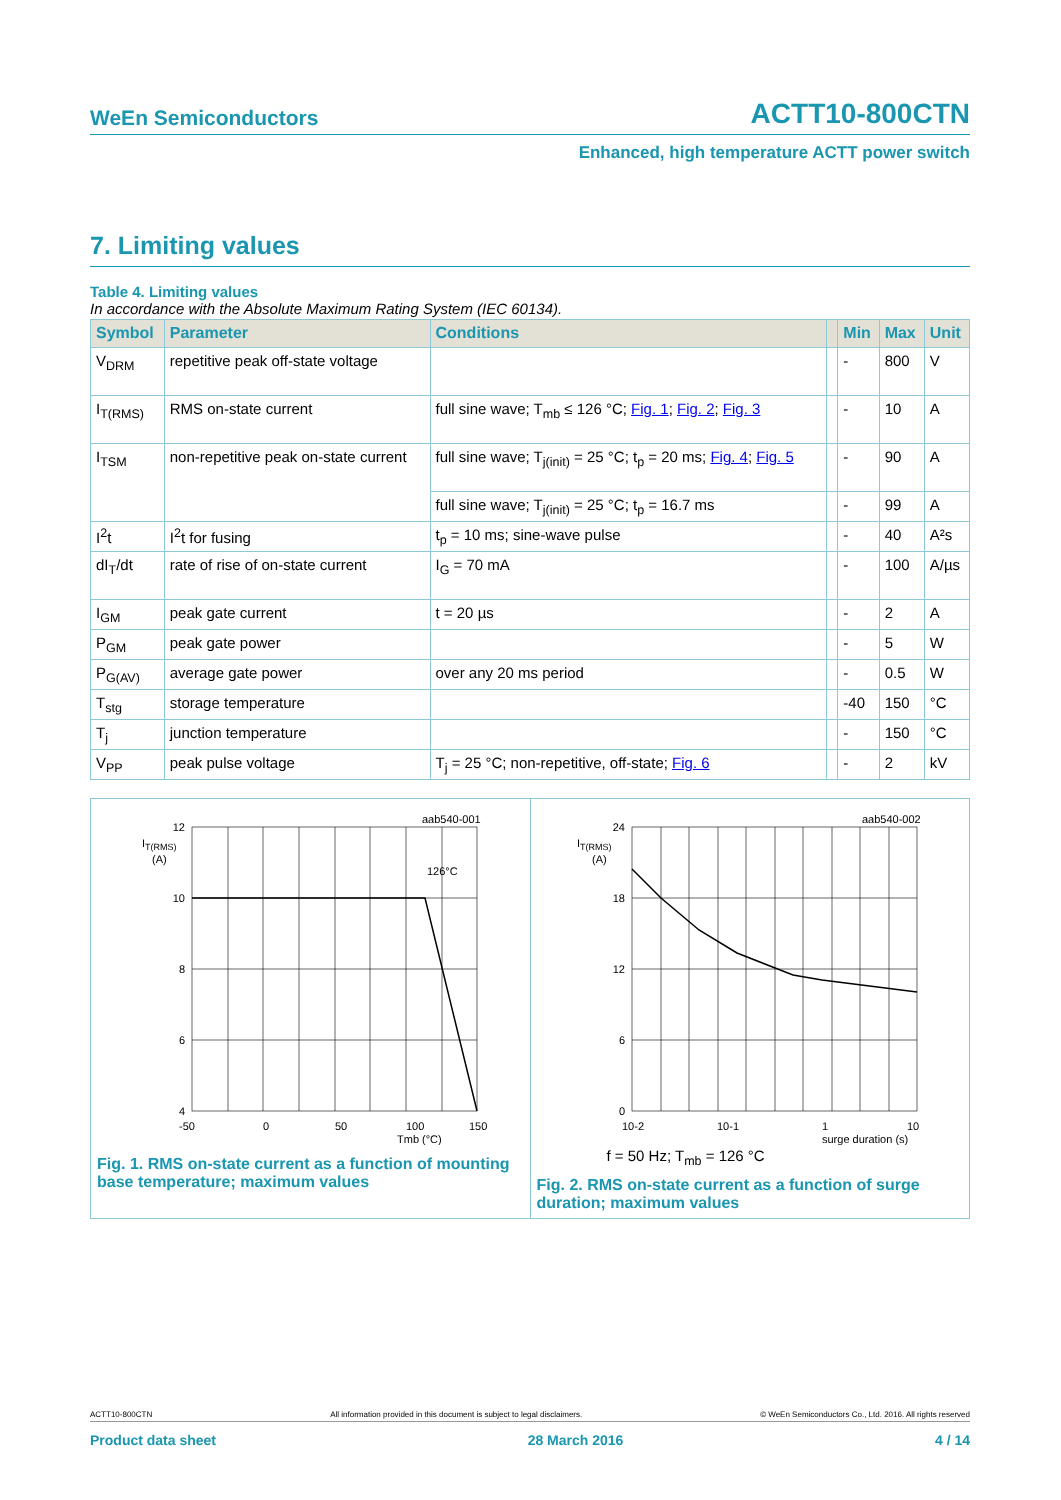WeEn Semiconductors ACTT10-800CTN
Enhanced, high temperature ACTT power switch
7. Limiting values
Table 4. Limiting values
In accordance with the Absolute Maximum Rating System (IEC 60134).
| Symbol | Parameter | Conditions | | Min | Max | Unit |
| --- | --- | --- | --- | --- | --- | --- |
| V<sub>DRM</sub> | repetitive peak off-state voltage | | | - | 800 | V |
| I<sub>T(RMS)</sub> | RMS on-state current | full sine wave; T<sub>mb</sub> ≤ 126 °C; Fig. 1 ; Fig. 2 ; Fig. 3 | | - | 10 | A |
| I<sub>TSM</sub> | non-repetitive peak on-state current | full sine wave; T<sub>j(init)</sub> = 25 °C; t<sub>p</sub> = 20 ms; Fig. 4 ; Fig. 5 | | - | 90 | A |
| | | full sine wave; T<sub>j(init)</sub> = 25 °C; t<sub>p</sub> = 16.7 ms | | - | 99 | A |
| I<sup>2</sup>t | I<sup>2</sup>t for fusing | t<sub>p</sub> = 10 ms; sine-wave pulse | | - | 40 | A²s |
| dI<sub>T</sub>/dt | rate of rise of on-state current | I<sub>G</sub> = 70 mA | | - | 100 | A/µs |
| I<sub>GM</sub> | peak gate current | t = 20 µs | | - | 2 | A |
| P<sub>GM</sub> | peak gate power | | | - | 5 | W |
| P<sub>G(AV)</sub> | average gate power | over any 20 ms period | | - | 0.5 | W |
| T<sub>stg</sub> | storage temperature | | | -40 | 150 | °C |
| T<sub>j</sub> | junction temperature | | | - | 150 | °C |
| V<sub>PP</sub> | peak pulse voltage | T<sub>j</sub> = 25 °C; non-repetitive, off-state; Fig. 6 | | - | 2 | kV |
aab540-001
IT(RMS)
(A)
126°C
12
10
8
6
4
-50
0
50
100
150
Tmb (°C)
Fig. 1. RMS on-state current as a function of mounting base temperature; maximum values
aab540-002
IT(RMS)
(A)
24
18
12
6
0
10-2
10-1
1
10
surge duration (s)
f = 50 Hz; T<sub>mb</sub> = 126 °C
Fig. 2. RMS on-state current as a function of surge duration; maximum values
ACTT10-800CTN All information provided in this document is subject to legal disclaimers. © WeEn Semiconductors Co., Ltd. 2016. All rights reserved
Product data sheet 28 March 2016 4 / 14